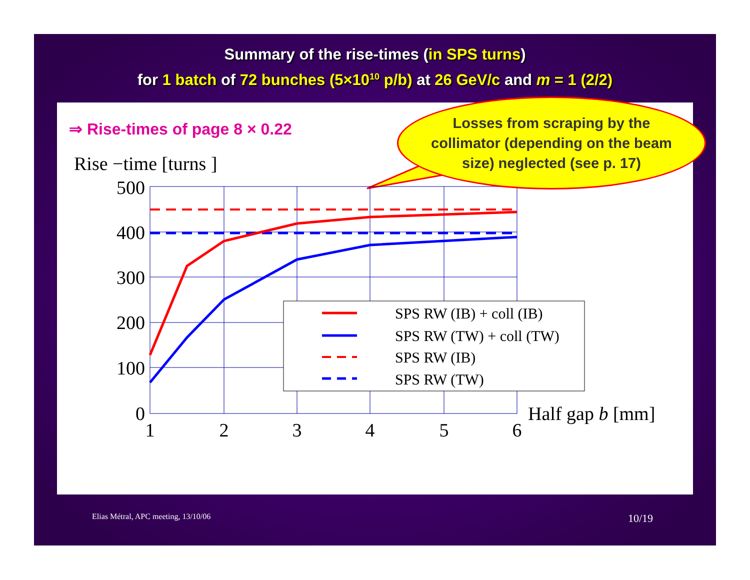Summary of the rise-times (in SPS turns)
for 1 batch of 72 bunches (5×10<sup>10</sup> p/b) at 26 GeV/c and m = 1 (2/2)
Rise −time [turns ]
500
400
300
200
100
0
1
2
3
4
5
6
Half gap b [mm]
SPS RW (IB) + coll (IB)
SPS RW (TW) + coll (TW)
SPS RW (IB)
SPS RW (TW)
⇒ Rise-times of page 8 × 0.22
Losses from scraping by the
collimator (depending on the beam
size) neglected (see p. 17)
Elias Métral, APC meeting, 13/10/06
10/19